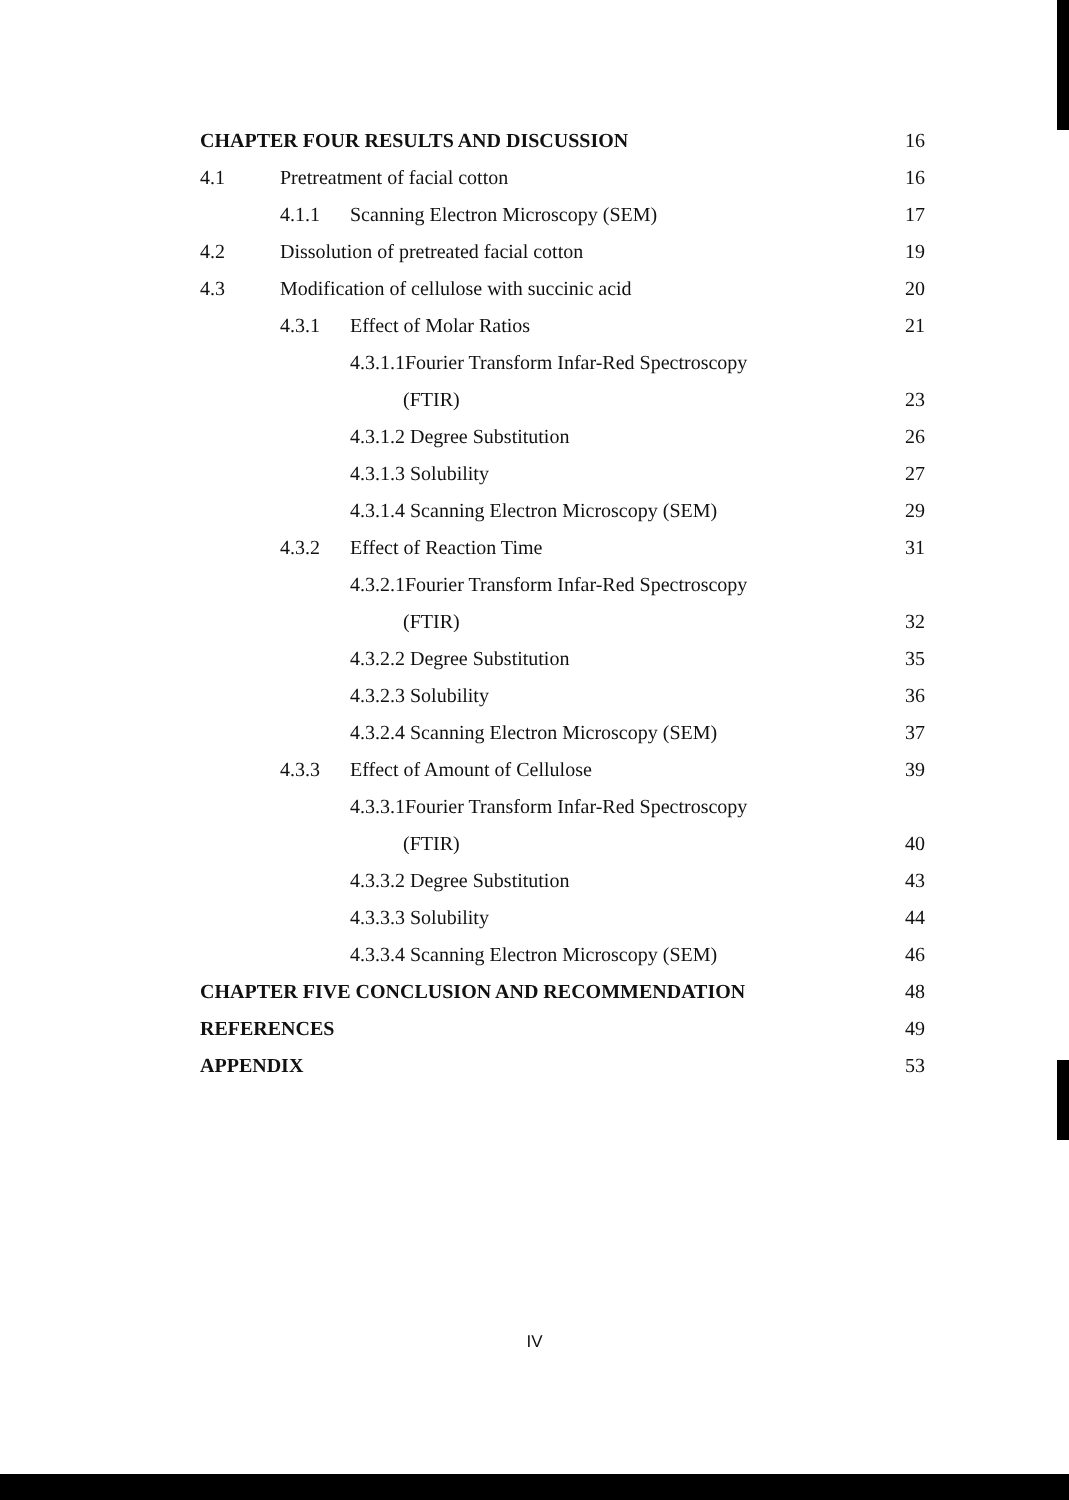CHAPTER FOUR RESULTS AND DISCUSSION 16
4.1 Pretreatment of facial cotton 16
4.1.1 Scanning Electron Microscopy (SEM) 17
4.2 Dissolution of pretreated facial cotton 19
4.3 Modification of cellulose with succinic acid 20
4.3.1 Effect of Molar Ratios 21
4.3.1.1Fourier Transform Infar-Red Spectroscopy
(FTIR) 23
4.3.1.2 Degree Substitution 26
4.3.1.3 Solubility 27
4.3.1.4 Scanning Electron Microscopy (SEM) 29
4.3.2 Effect of Reaction Time 31
4.3.2.1Fourier Transform Infar-Red Spectroscopy
(FTIR) 32
4.3.2.2 Degree Substitution 35
4.3.2.3 Solubility 36
4.3.2.4 Scanning Electron Microscopy (SEM) 37
4.3.3 Effect of Amount of Cellulose 39
4.3.3.1Fourier Transform Infar-Red Spectroscopy
(FTIR) 40
4.3.3.2 Degree Substitution 43
4.3.3.3 Solubility 44
4.3.3.4 Scanning Electron Microscopy (SEM) 46
CHAPTER FIVE CONCLUSION AND RECOMMENDATION 48
REFERENCES 49
APPENDIX 53
IV